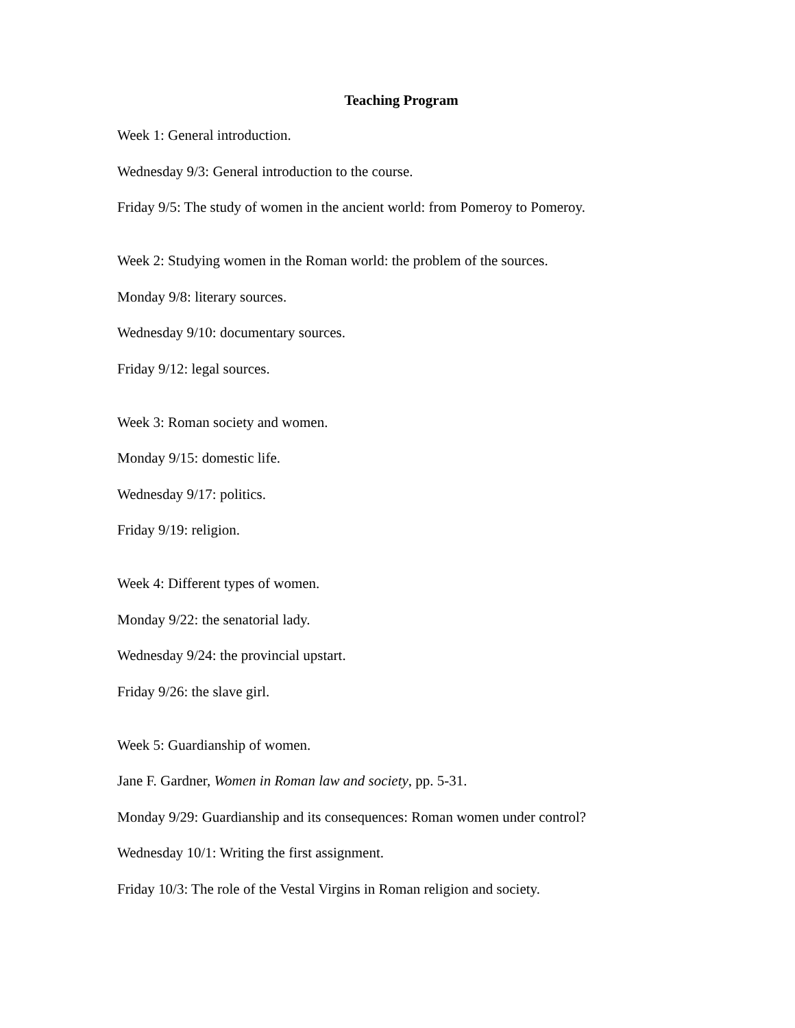Teaching Program
Week 1: General introduction.
Wednesday 9/3: General introduction to the course.
Friday 9/5: The study of women in the ancient world: from Pomeroy to Pomeroy.
Week 2: Studying women in the Roman world: the problem of the sources.
Monday 9/8: literary sources.
Wednesday 9/10: documentary sources.
Friday 9/12: legal sources.
Week 3: Roman society and women.
Monday 9/15: domestic life.
Wednesday 9/17: politics.
Friday 9/19: religion.
Week 4: Different types of women.
Monday 9/22: the senatorial lady.
Wednesday 9/24: the provincial upstart.
Friday 9/26: the slave girl.
Week 5: Guardianship of women.
Jane F. Gardner, Women in Roman law and society, pp. 5-31.
Monday 9/29: Guardianship and its consequences: Roman women under control?
Wednesday 10/1: Writing the first assignment.
Friday 10/3: The role of the Vestal Virgins in Roman religion and society.